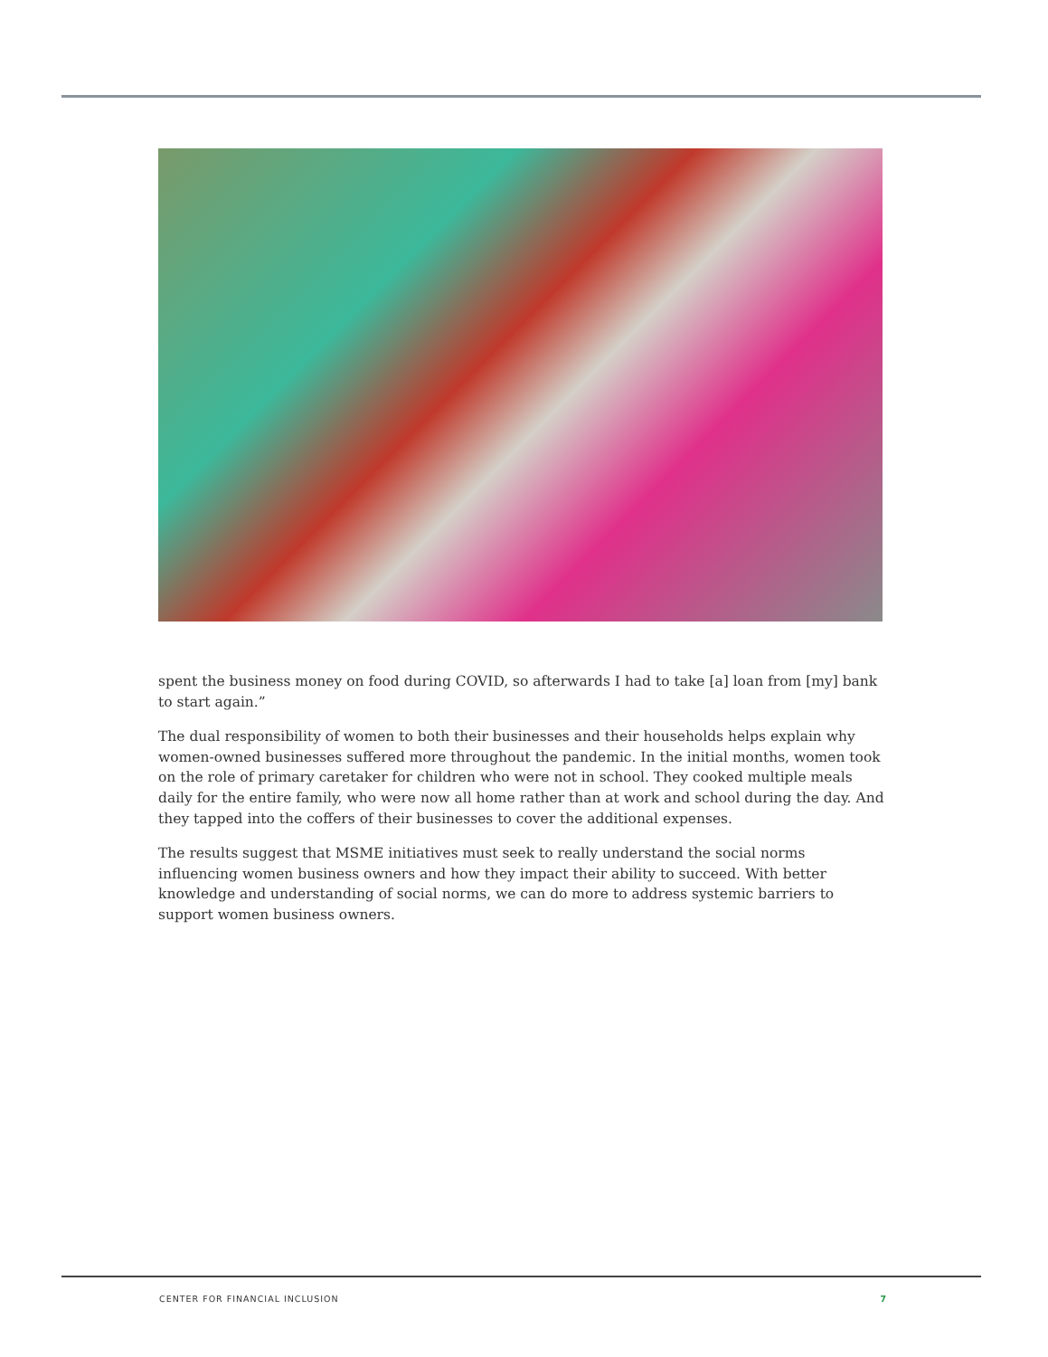spent the business money on food during COVID, so afterwards I had to take [a] loan from [my] bank to start again.”
The dual responsibility of women to both their businesses and their households helps explain why women-owned businesses suffered more throughout the pandemic. In the initial months, women took on the role of primary caretaker for children who were not in school. They cooked multiple meals daily for the entire family, who were now all home rather than at work and school during the day. And they tapped into the coffers of their businesses to cover the additional expenses.
The results suggest that MSME initiatives must seek to really understand the social norms influencing women business owners and how they impact their ability to succeed. With better knowledge and understanding of social norms, we can do more to address systemic barriers to support women business owners.
CENTER FOR FINANCIAL INCLUSION 7